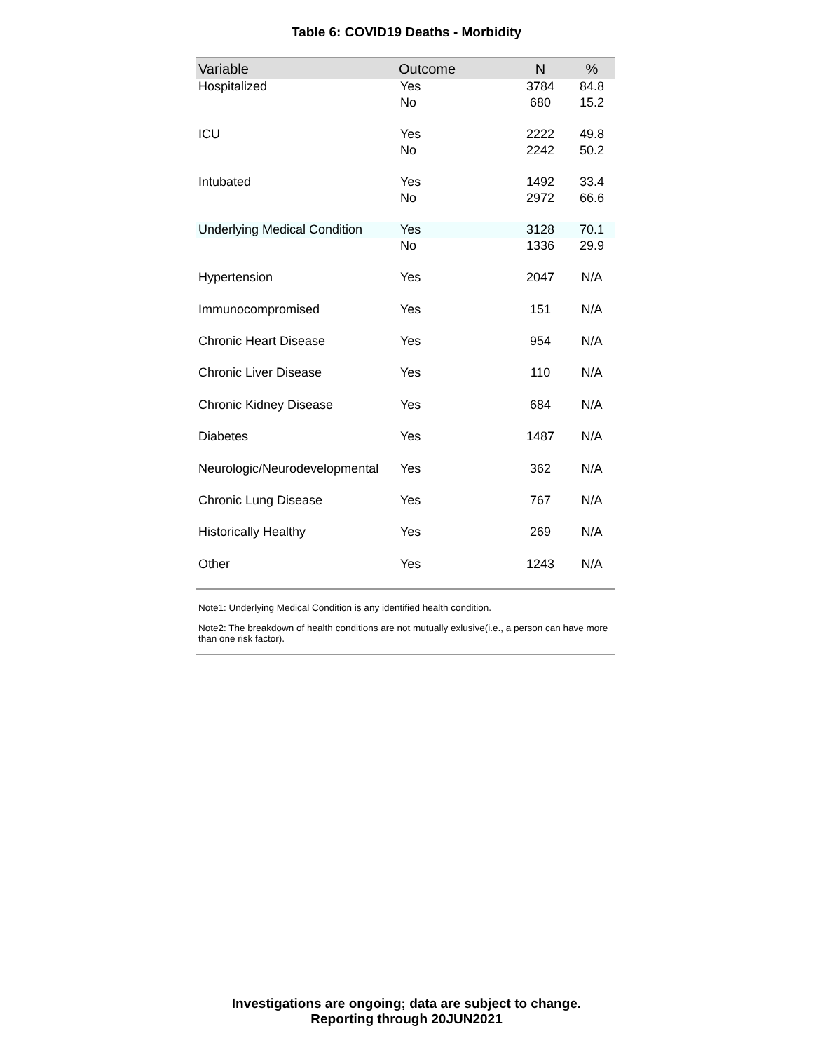Table 6: COVID19 Deaths - Morbidity
| Variable | Outcome | N | % |
| --- | --- | --- | --- |
| Hospitalized | Yes | 3784 | 84.8 |
| | No | 680 | 15.2 |
| ICU | Yes | 2222 | 49.8 |
| | No | 2242 | 50.2 |
| Intubated | Yes | 1492 | 33.4 |
| | No | 2972 | 66.6 |
| Underlying Medical Condition | Yes | 3128 | 70.1 |
| | No | 1336 | 29.9 |
| Hypertension | Yes | 2047 | N/A |
| Immunocompromised | Yes | 151 | N/A |
| Chronic Heart Disease | Yes | 954 | N/A |
| Chronic Liver Disease | Yes | 110 | N/A |
| Chronic Kidney Disease | Yes | 684 | N/A |
| Diabetes | Yes | 1487 | N/A |
| Neurologic/Neurodevelopmental | Yes | 362 | N/A |
| Chronic Lung Disease | Yes | 767 | N/A |
| Historically Healthy | Yes | 269 | N/A |
| Other | Yes | 1243 | N/A |
Note1: Underlying Medical Condition is any identified health condition.
Note2: The breakdown of health conditions are not mutually exlusive(i.e., a person can have more than one risk factor).
Investigations are ongoing; data are subject to change.
Reporting through 20JUN2021